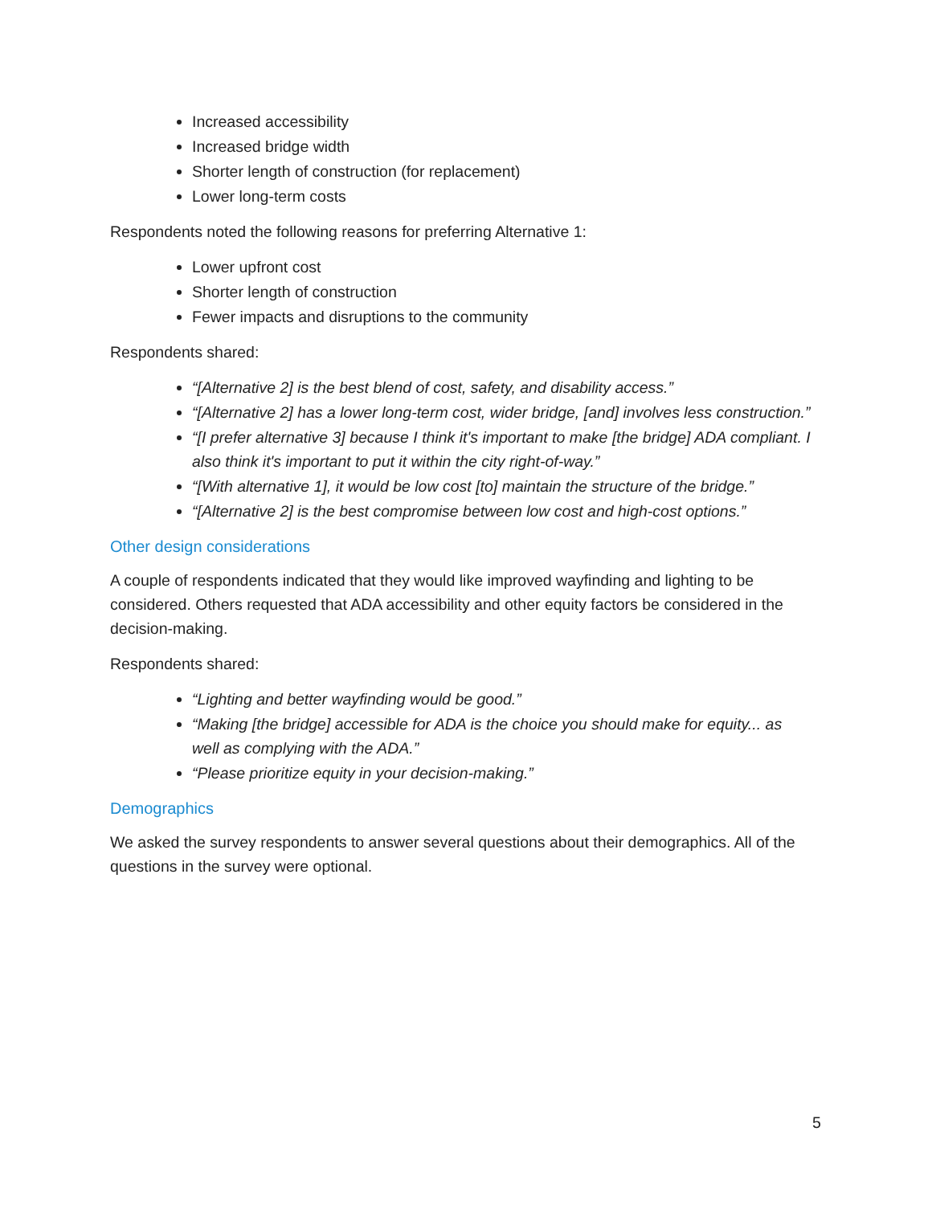Increased accessibility
Increased bridge width
Shorter length of construction (for replacement)
Lower long-term costs
Respondents noted the following reasons for preferring Alternative 1:
Lower upfront cost
Shorter length of construction
Fewer impacts and disruptions to the community
Respondents shared:
“[Alternative 2] is the best blend of cost, safety, and disability access.”
“[Alternative 2] has a lower long-term cost, wider bridge, [and] involves less construction.”
“[I prefer alternative 3] because I think it's important to make [the bridge] ADA compliant. I also think it's important to put it within the city right-of-way.”
“[With alternative 1], it would be low cost [to] maintain the structure of the bridge.”
“[Alternative 2] is the best compromise between low cost and high-cost options.”
Other design considerations
A couple of respondents indicated that they would like improved wayfinding and lighting to be considered. Others requested that ADA accessibility and other equity factors be considered in the decision-making.
Respondents shared:
“Lighting and better wayfinding would be good.”
“Making [the bridge] accessible for ADA is the choice you should make for equity... as well as complying with the ADA.”
“Please prioritize equity in your decision-making.”
Demographics
We asked the survey respondents to answer several questions about their demographics. All of the questions in the survey were optional.
5